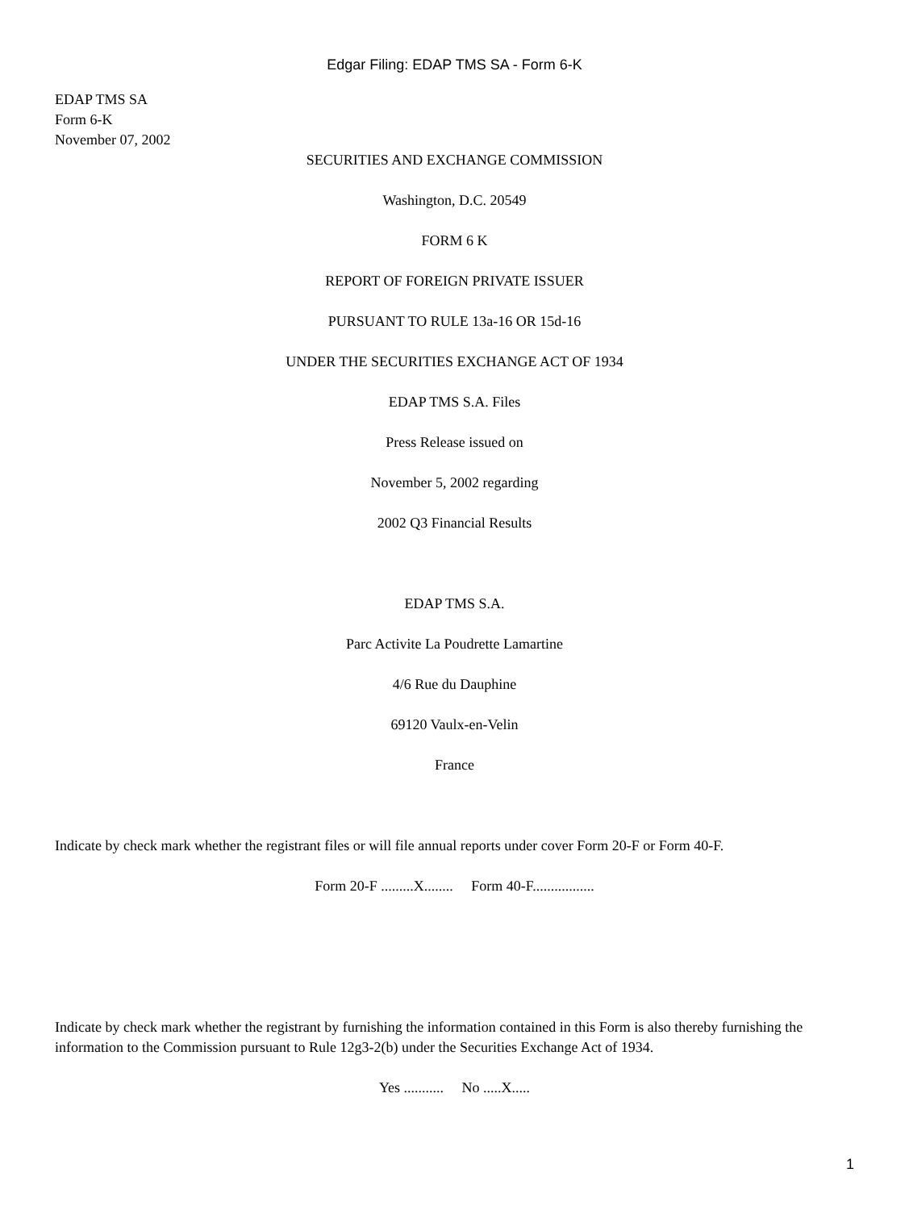Edgar Filing: EDAP TMS SA - Form 6-K
EDAP TMS SA
Form 6-K
November 07, 2002
SECURITIES AND EXCHANGE COMMISSION
Washington, D.C. 20549
FORM 6 K
REPORT OF FOREIGN PRIVATE ISSUER
PURSUANT TO RULE 13a-16 OR 15d-16
UNDER THE SECURITIES EXCHANGE ACT OF 1934
EDAP TMS S.A. Files
Press Release issued on
November 5, 2002 regarding
2002 Q3 Financial Results
EDAP TMS S.A.
Parc Activite La Poudrette Lamartine
4/6 Rue du Dauphine
69120 Vaulx-en-Velin
France
Indicate by check mark whether the registrant files or will file annual reports under cover Form 20-F or Form 40-F.
Form 20-F .........X........ Form 40-F.................
Indicate by check mark whether the registrant by furnishing the information contained in this Form is also thereby furnishing the information to the Commission pursuant to Rule 12g3-2(b) under the Securities Exchange Act of 1934.
Yes ........... No .....X.....
1